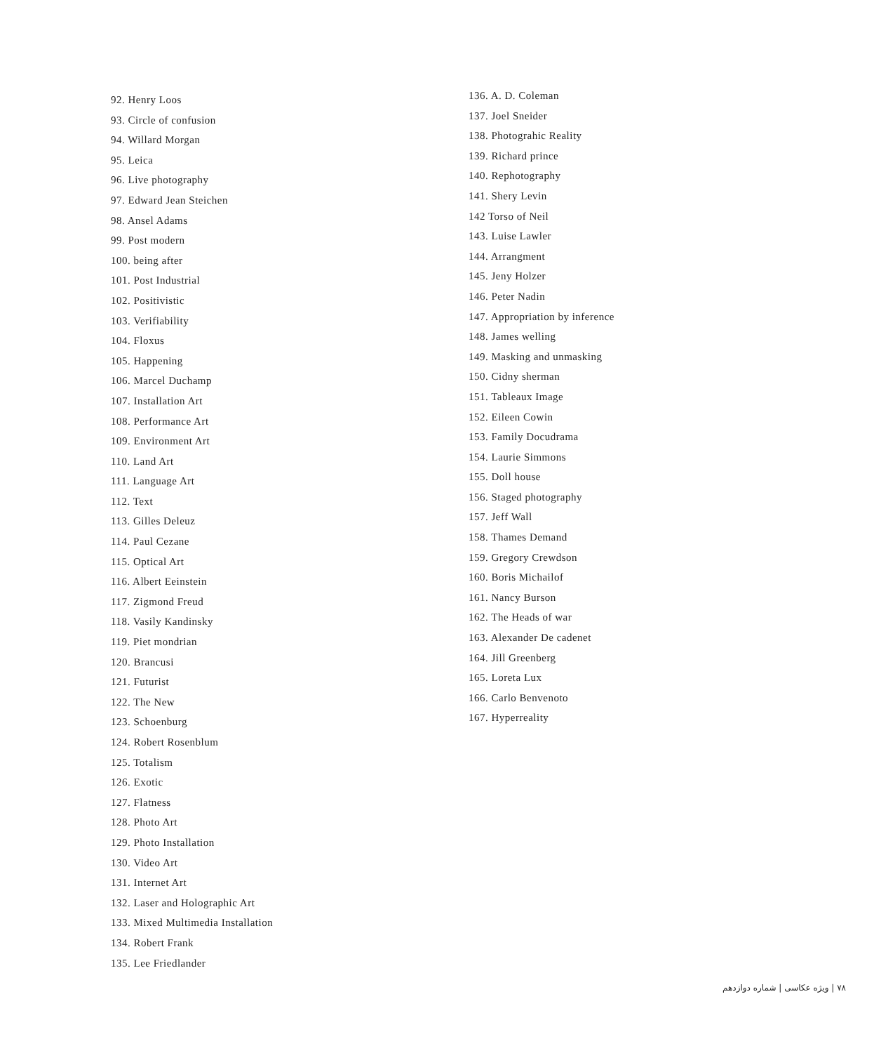92. Henry Loos
93. Circle of confusion
94. Willard Morgan
95. Leica
96. Live photography
97. Edward Jean Steichen
98. Ansel Adams
99. Post modern
100. being after
101. Post Industrial
102. Positivistic
103. Verifiability
104. Floxus
105. Happening
106. Marcel Duchamp
107. Installation Art
108. Performance Art
109. Environment Art
110. Land Art
111. Language Art
112. Text
113. Gilles Deleuz
114. Paul Cezane
115. Optical Art
116. Albert Eeinstein
117. Zigmond Freud
118. Vasily Kandinsky
119. Piet mondrian
120. Brancusi
121. Futurist
122. The New
123. Schoenburg
124. Robert Rosenblum
125. Totalism
126. Exotic
127. Flatness
128. Photo Art
129. Photo Installation
130. Video Art
131. Internet Art
132. Laser and Holographic Art
133. Mixed Multimedia Installation
134. Robert Frank
135. Lee Friedlander
136. A. D. Coleman
137. Joel Sneider
138. Photograhic Reality
139. Richard prince
140. Rephotography
141. Shery Levin
142 Torso of Neil
143. Luise Lawler
144. Arrangment
145. Jeny Holzer
146. Peter Nadin
147. Appropriation by inference
148. James welling
149. Masking and unmasking
150. Cidny sherman
151. Tableaux Image
152. Eileen Cowin
153. Family Docudrama
154. Laurie Simmons
155. Doll house
156. Staged photography
157. Jeff Wall
158. Thames Demand
159. Gregory Crewdson
160. Boris Michailof
161. Nancy Burson
162. The Heads of war
163. Alexander De cadenet
164. Jill Greenberg
165. Loreta Lux
166. Carlo Benvenoto
167. Hyperreality
۷۸ | ویژه عکاسی | شماره دوازدهم